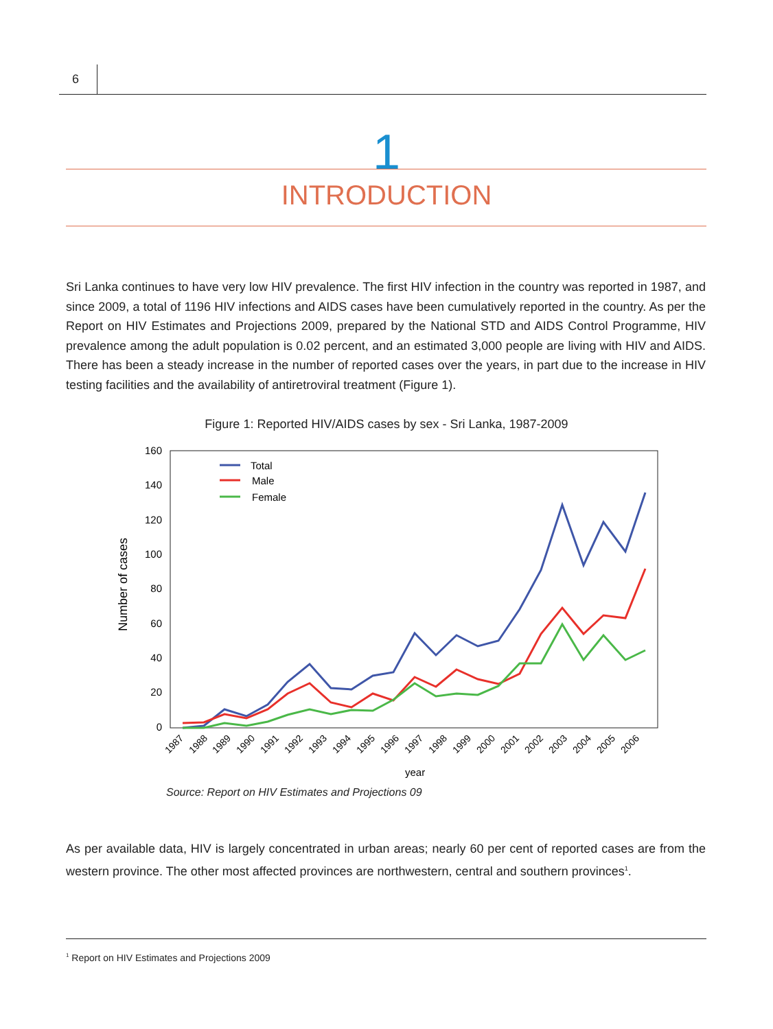6
1
INTRODUCTION
Sri Lanka continues to have very low HIV prevalence. The first HIV infection in the country was reported in 1987, and since 2009, a total of 1196 HIV infections and AIDS cases have been cumulatively reported in the country. As per the Report on HIV Estimates and Projections 2009, prepared by the National STD and AIDS Control Programme, HIV prevalence among the adult population is 0.02 percent, and an estimated 3,000 people are living with HIV and AIDS. There has been a steady increase in the number of reported cases over the years, in part due to the increase in HIV testing facilities and the availability of antiretroviral treatment (Figure 1).
Figure 1: Reported HIV/AIDS cases by sex - Sri Lanka, 1987-2009
160
140
120
100
80
60
40
20
0
Number of cases
1987
1988
1989
1990
1991
1992
1993
1994
1995
1996
1997
1998
1999
2000
2001
2002
2003
2004
2005
2006
year
Total
Male
Female
Source: Report on HIV Estimates and Projections 09
As per available data, HIV is largely concentrated in urban areas; nearly 60 per cent of reported cases are from the western province. The other most affected provinces are northwestern, central and southern provinces<sup>1</sup>.
<sup>1</sup> Report on HIV Estimates and Projections 2009